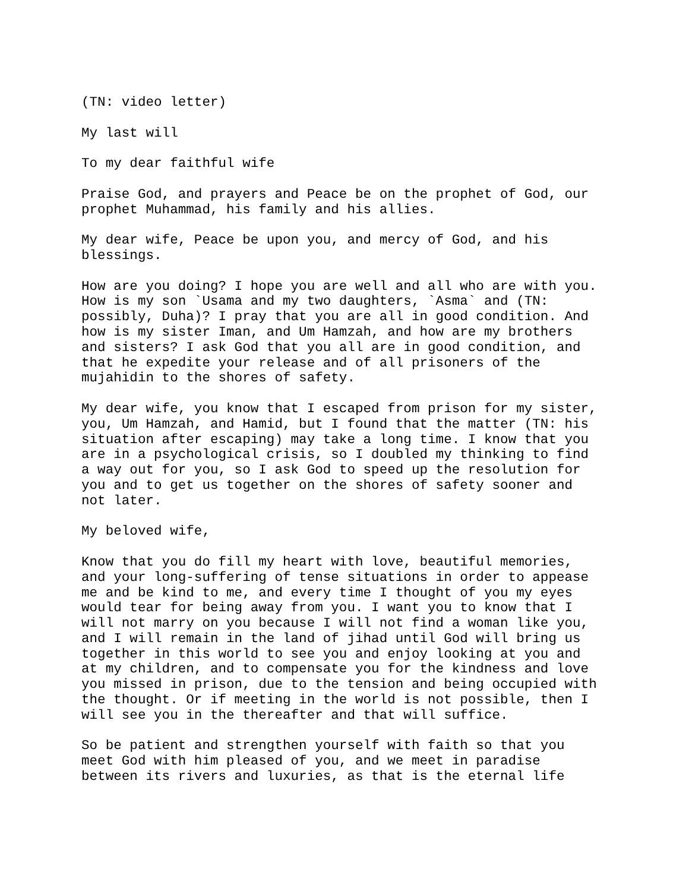(TN: video letter)
My last will
To my dear faithful wife
Praise God, and prayers and Peace be on the prophet of God, our prophet Muhammad, his family and his allies.
My dear wife, Peace be upon you, and mercy of God, and his blessings.
How are you doing? I hope you are well and all who are with you. How is my son `Usama and my two daughters, `Asma` and (TN: possibly, Duha)? I pray that you are all in good condition. And how is my sister Iman, and Um Hamzah, and how are my brothers and sisters? I ask God that you all are in good condition, and that he expedite your release and of all prisoners of the mujahidin to the shores of safety.
My dear wife, you know that I escaped from prison for my sister, you, Um Hamzah, and Hamid, but I found that the matter (TN: his situation after escaping) may take a long time. I know that you are in a psychological crisis, so I doubled my thinking to find a way out for you, so I ask God to speed up the resolution for you and to get us together on the shores of safety sooner and not later.
My beloved wife,
Know that you do fill my heart with love, beautiful memories, and your long-suffering of tense situations in order to appease me and be kind to me, and every time I thought of you my eyes would tear for being away from you. I want you to know that I will not marry on you because I will not find a woman like you, and I will remain in the land of jihad until God will bring us together in this world to see you and enjoy looking at you and at my children, and to compensate you for the kindness and love you missed in prison, due to the tension and being occupied with the thought. Or if meeting in the world is not possible, then I will see you in the thereafter and that will suffice.
So be patient and strengthen yourself with faith so that you meet God with him pleased of you, and we meet in paradise between its rivers and luxuries, as that is the eternal life